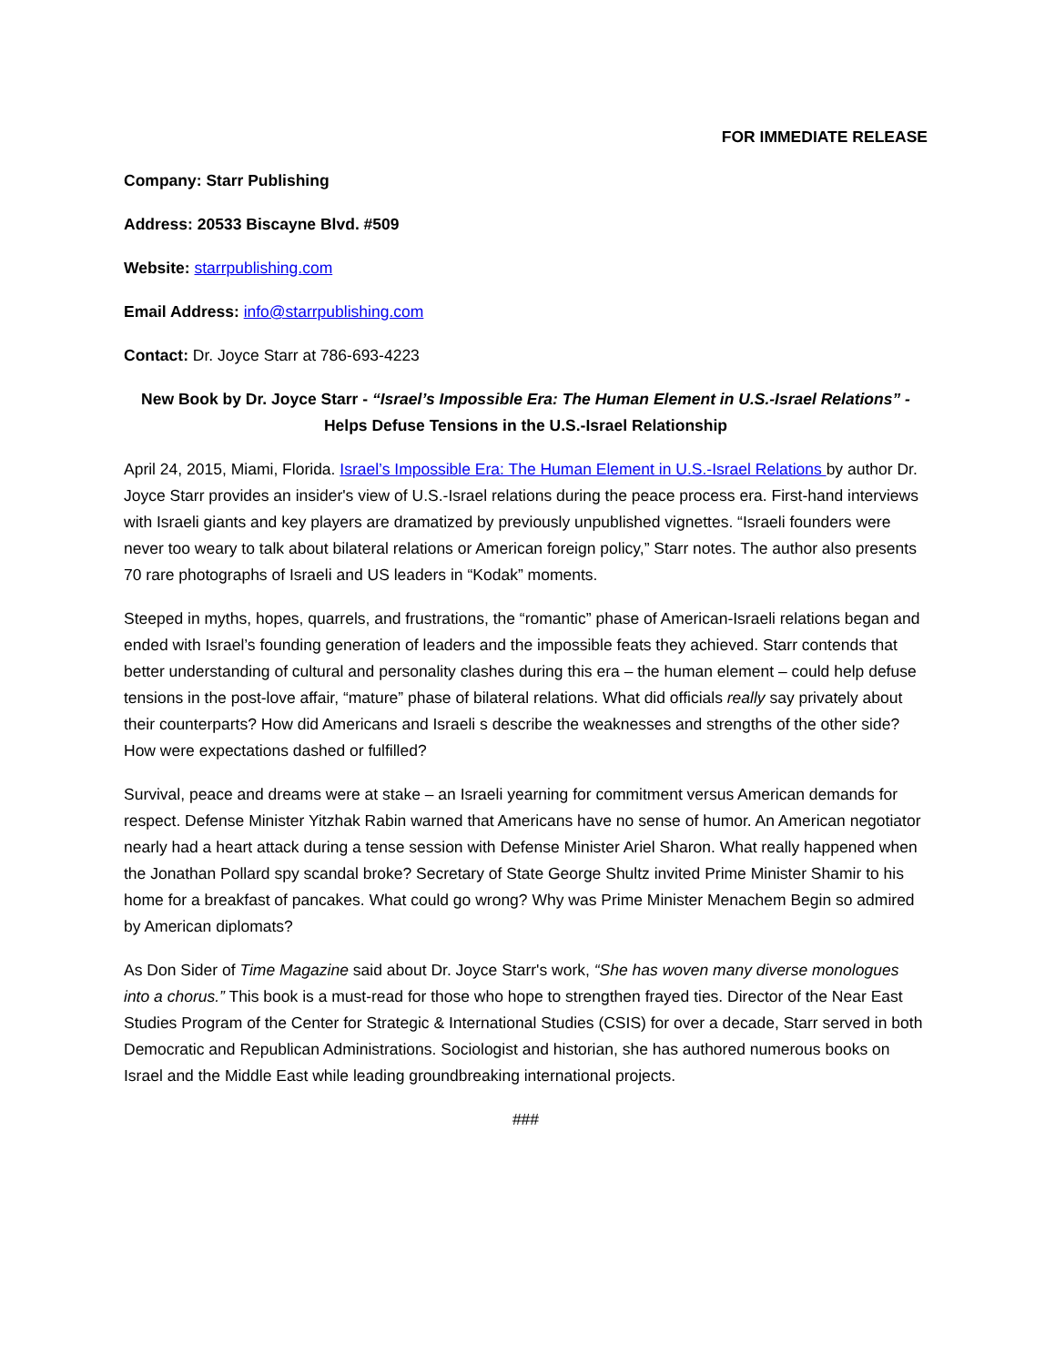FOR IMMEDIATE RELEASE
Company: Starr Publishing
Address: 20533 Biscayne Blvd. #509
Website: starrpublishing.com
Email Address: info@starrpublishing.com
Contact: Dr. Joyce Starr at 786-693-4223
New Book by Dr. Joyce Starr - “Israel’s Impossible Era: The Human Element in U.S.-Israel Relations” -
Helps Defuse Tensions in the U.S.-Israel Relationship
April 24, 2015, Miami, Florida. Israel’s Impossible Era: The Human Element in U.S.-Israel Relations by author Dr. Joyce Starr provides an insider's view of U.S.-Israel relations during the peace process era. First-hand interviews with Israeli giants and key players are dramatized by previously unpublished vignettes. “Israeli founders were never too weary to talk about bilateral relations or American foreign policy,” Starr notes. The author also presents 70 rare photographs of Israeli and US leaders in “Kodak” moments.
Steeped in myths, hopes, quarrels, and frustrations, the “romantic” phase of American-Israeli relations began and ended with Israel’s founding generation of leaders and the impossible feats they achieved. Starr contends that better understanding of cultural and personality clashes during this era – the human element – could help defuse tensions in the post-love affair, “mature” phase of bilateral relations. What did officials really say privately about their counterparts? How did Americans and Israeli s describe the weaknesses and strengths of the other side? How were expectations dashed or fulfilled?
Survival, peace and dreams were at stake – an Israeli yearning for commitment versus American demands for respect. Defense Minister Yitzhak Rabin warned that Americans have no sense of humor. An American negotiator nearly had a heart attack during a tense session with Defense Minister Ariel Sharon. What really happened when the Jonathan Pollard spy scandal broke? Secretary of State George Shultz invited Prime Minister Shamir to his home for a breakfast of pancakes. What could go wrong? Why was Prime Minister Menachem Begin so admired by American diplomats?
As Don Sider of Time Magazine said about Dr. Joyce Starr's work, “She has woven many diverse monologues into a chorus.” This book is a must-read for those who hope to strengthen frayed ties. Director of the Near East Studies Program of the Center for Strategic & International Studies (CSIS) for over a decade, Starr served in both Democratic and Republican Administrations. Sociologist and historian, she has authored numerous books on Israel and the Middle East while leading groundbreaking international projects.
###